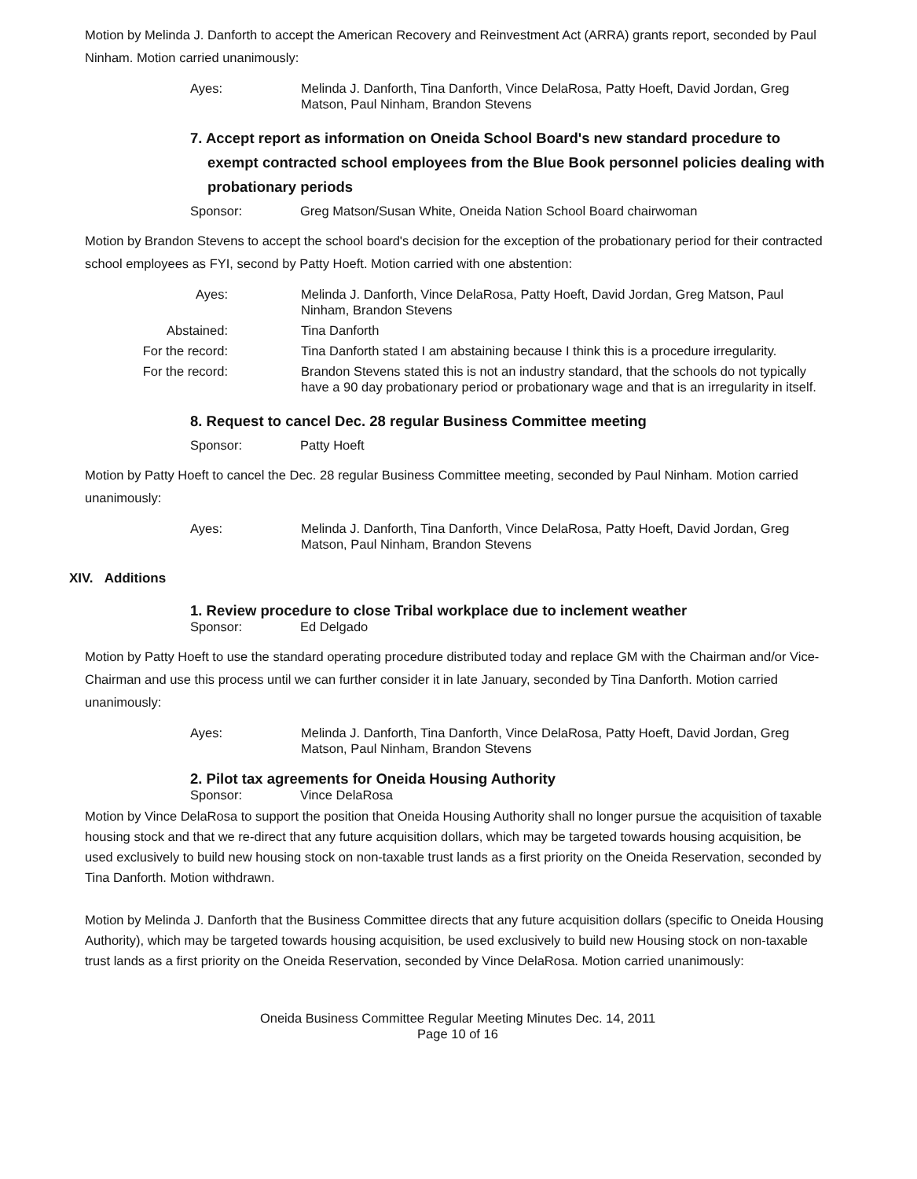Motion by Melinda J. Danforth to accept the American Recovery and Reinvestment Act (ARRA) grants report, seconded by Paul Ninham. Motion carried unanimously:
Ayes:
Melinda J. Danforth, Tina Danforth, Vince DelaRosa, Patty Hoeft, David Jordan, Greg Matson, Paul Ninham, Brandon Stevens
7. Accept report as information on Oneida School Board's new standard procedure to exempt contracted school employees from the Blue Book personnel policies dealing with probationary periods
Sponsor: Greg Matson/Susan White, Oneida Nation School Board chairwoman
Motion by Brandon Stevens to accept the school board's decision for the exception of the probationary period for their contracted school employees as FYI, second by Patty Hoeft. Motion carried with one abstention:
Ayes:
Melinda J. Danforth, Vince DelaRosa, Patty Hoeft, David Jordan, Greg Matson, Paul Ninham, Brandon Stevens
Abstained:
Tina Danforth
For the record:
Tina Danforth stated I am abstaining because I think this is a procedure irregularity.
For the record:
Brandon Stevens stated this is not an industry standard, that the schools do not typically have a 90 day probationary period or probationary wage and that is an irregularity in itself.
8. Request to cancel Dec. 28 regular Business Committee meeting
Sponsor: Patty Hoeft
Motion by Patty Hoeft to cancel the Dec. 28 regular Business Committee meeting, seconded by Paul Ninham. Motion carried unanimously:
Ayes:
Melinda J. Danforth, Tina Danforth, Vince DelaRosa, Patty Hoeft, David Jordan, Greg Matson, Paul Ninham, Brandon Stevens
XIV. Additions
1. Review procedure to close Tribal workplace due to inclement weather
Sponsor: Ed Delgado
Motion by Patty Hoeft to use the standard operating procedure distributed today and replace GM with the Chairman and/or Vice-Chairman and use this process until we can further consider it in late January, seconded by Tina Danforth. Motion carried unanimously:
Ayes:
Melinda J. Danforth, Tina Danforth, Vince DelaRosa, Patty Hoeft, David Jordan, Greg Matson, Paul Ninham, Brandon Stevens
2. Pilot tax agreements for Oneida Housing Authority
Sponsor: Vince DelaRosa
Motion by Vince DelaRosa to support the position that Oneida Housing Authority shall no longer pursue the acquisition of taxable housing stock and that we re-direct that any future acquisition dollars, which may be targeted towards housing acquisition, be used exclusively to build new housing stock on non-taxable trust lands as a first priority on the Oneida Reservation, seconded by Tina Danforth. Motion withdrawn.
Motion by Melinda J. Danforth that the Business Committee directs that any future acquisition dollars (specific to Oneida Housing Authority), which may be targeted towards housing acquisition, be used exclusively to build new Housing stock on non-taxable trust lands as a first priority on the Oneida Reservation, seconded by Vince DelaRosa. Motion carried unanimously:
Oneida Business Committee Regular Meeting Minutes Dec. 14, 2011
Page 10 of 16